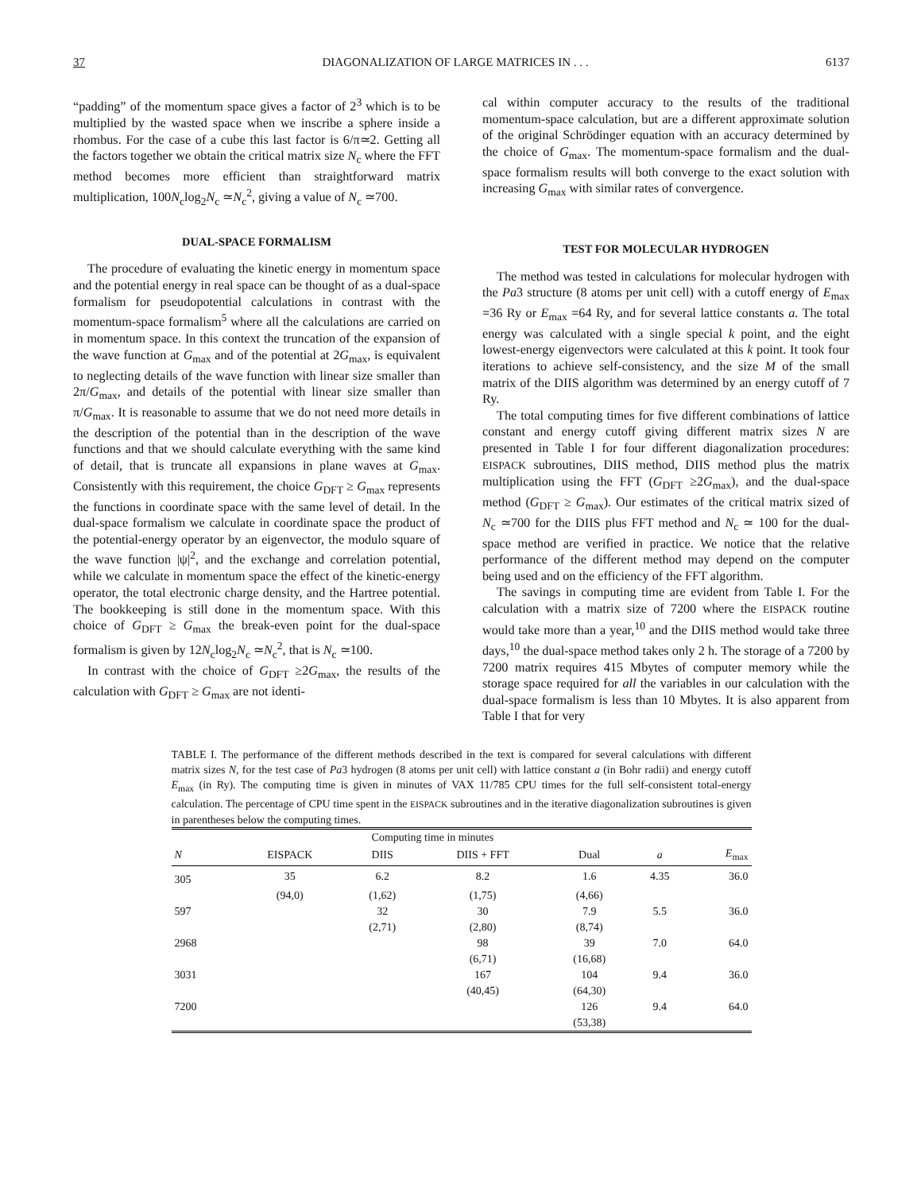37 DIAGONALIZATION OF LARGE MATRICES IN . . . 6137
“padding” of the momentum space gives a factor of 2<sup>3</sup> which is to be multiplied by the wasted space when we inscribe a sphere inside a rhombus. For the case of a cube this last factor is 6/π≃2. Getting all the factors together we obtain the critical matrix size N<sub>c</sub> where the FFT method becomes more efficient than straightforward matrix multiplication, 100N<sub>c</sub>log<sub>2</sub>N<sub>c</sub> ≃N<sub>c</sub><sup>2</sup>, giving a value of N<sub>c</sub> ≃700.
DUAL-SPACE FORMALISM
The procedure of evaluating the kinetic energy in momentum space and the potential energy in real space can be thought of as a dual-space formalism for pseudopotential calculations in contrast with the momentum-space formalism<sup>5</sup> where all the calculations are carried on in momentum space. In this context the truncation of the expansion of the wave function at G<sub>max</sub> and of the potential at 2G<sub>max</sub>, is equivalent to neglecting details of the wave function with linear size smaller than 2π/G<sub>max</sub>, and details of the potential with linear size smaller than π/G<sub>max</sub>. It is reasonable to assume that we do not need more details in the description of the potential than in the description of the wave functions and that we should calculate everything with the same kind of detail, that is truncate all expansions in plane waves at G<sub>max</sub>. Consistently with this requirement, the choice G<sub>DFT</sub> ≥ G<sub>max</sub> represents the functions in coordinate space with the same level of detail. In the dual-space formalism we calculate in coordinate space the product of the potential-energy operator by an eigenvector, the modulo square of the wave function |ψ|<sup>2</sup>, and the exchange and correlation potential, while we calculate in momentum space the effect of the kinetic-energy operator, the total electronic charge density, and the Hartree potential. The bookkeeping is still done in the momentum space. With this choice of G<sub>DFT</sub> ≥ G<sub>max</sub> the break-even point for the dual-space formalism is given by 12N<sub>c</sub>log<sub>2</sub>N<sub>c</sub> ≃N<sub>c</sub><sup>2</sup>, that is N<sub>c</sub> ≃100.
In contrast with the choice of G<sub>DFT</sub> ≥2G<sub>max</sub>, the results of the calculation with G<sub>DFT</sub> ≥ G<sub>max</sub> are not identi-
cal within computer accuracy to the results of the traditional momentum-space calculation, but are a different approximate solution of the original Schrödinger equation with an accuracy determined by the choice of G<sub>max</sub>. The momentum-space formalism and the dual-space formalism results will both converge to the exact solution with increasing G<sub>max</sub> with similar rates of convergence.
TEST FOR MOLECULAR HYDROGEN
The method was tested in calculations for molecular hydrogen with the Pa3 structure (8 atoms per unit cell) with a cutoff energy of E<sub>max</sub> =36 Ry or E<sub>max</sub> =64 Ry, and for several lattice constants a. The total energy was calculated with a single special k point, and the eight lowest-energy eigenvectors were calculated at this k point. It took four iterations to achieve self-consistency, and the size M of the small matrix of the DIIS algorithm was determined by an energy cutoff of 7 Ry.
The total computing times for five different combinations of lattice constant and energy cutoff giving different matrix sizes N are presented in Table I for four different diagonalization procedures: EISPACK subroutines, DIIS method, DIIS method plus the matrix multiplication using the FFT (G<sub>DFT</sub> ≥2G<sub>max</sub>), and the dual-space method (G<sub>DFT</sub> ≥ G<sub>max</sub>). Our estimates of the critical matrix sized of N<sub>c</sub> ≃700 for the DIIS plus FFT method and N<sub>c</sub> ≃ 100 for the dual-space method are verified in practice. We notice that the relative performance of the different method may depend on the computer being used and on the efficiency of the FFT algorithm.
The savings in computing time are evident from Table I. For the calculation with a matrix size of 7200 where the EISPACK routine would take more than a year,<sup>10</sup> and the DIIS method would take three days,<sup>10</sup> the dual-space method takes only 2 h. The storage of a 7200 by 7200 matrix requires 415 Mbytes of computer memory while the storage space required for all the variables in our calculation with the dual-space formalism is less than 10 Mbytes. It is also apparent from Table I that for very
TABLE I. The performance of the different methods described in the text is compared for several calculations with different matrix sizes N, for the test case of Pa3 hydrogen (8 atoms per unit cell) with lattice constant a (in Bohr radii) and energy cutoff E<sub>max</sub> (in Ry). The computing time is given in minutes of VAX 11/785 CPU times for the full self-consistent total-energy calculation. The percentage of CPU time spent in the EISPACK subroutines and in the iterative diagonalization subroutines is given in parentheses below the computing times.
| | Computing time in minutes | | | | | |
| --- | --- | --- | --- | --- | --- | --- |
| N | EISPACK | DIIS | DIIS + FFT | Dual | a | E<sub>max</sub> |
| 305 | 35 | 6.2 | 8.2 | 1.6 | 4.35 | 36.0 |
| | (94,0) | (1,62) | (1,75) | (4,66) | | |
| 597 | | 32 | 30 | 7.9 | 5.5 | 36.0 |
| | | (2,71) | (2,80) | (8,74) | | |
| 2968 | | | 98 | 39 | 7.0 | 64.0 |
| | | | (6,71) | (16,68) | | |
| 3031 | | | 167 | 104 | 9.4 | 36.0 |
| | | | (40,45) | (64,30) | | |
| 7200 | | | | 126 | 9.4 | 64.0 |
| | | | | (53,38) | | |